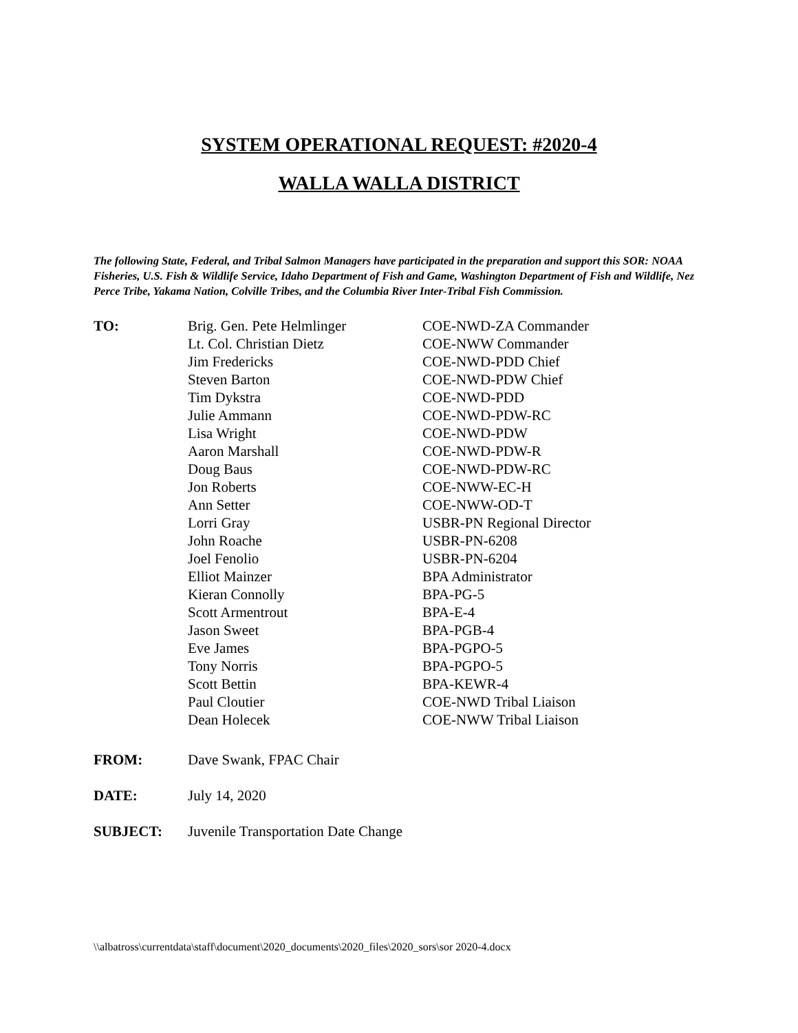SYSTEM OPERATIONAL REQUEST: #2020-4
WALLA WALLA DISTRICT
The following State, Federal, and Tribal Salmon Managers have participated in the preparation and support this SOR: NOAA Fisheries, U.S. Fish & Wildlife Service, Idaho Department of Fish and Game, Washington Department of Fish and Wildlife, Nez Perce Tribe, Yakama Nation, Colville Tribes, and the Columbia River Inter-Tribal Fish Commission.
| TO: | Brig. Gen. Pete Helmlinger | COE-NWD-ZA Commander |
| | Lt. Col. Christian Dietz | COE-NWW Commander |
| | Jim Fredericks | COE-NWD-PDD Chief |
| | Steven Barton | COE-NWD-PDW Chief |
| | Tim Dykstra | COE-NWD-PDD |
| | Julie Ammann | COE-NWD-PDW-RC |
| | Lisa Wright | COE-NWD-PDW |
| | Aaron Marshall | COE-NWD-PDW-R |
| | Doug Baus | COE-NWD-PDW-RC |
| | Jon Roberts | COE-NWW-EC-H |
| | Ann Setter | COE-NWW-OD-T |
| | Lorri Gray | USBR-PN Regional Director |
| | John Roache | USBR-PN-6208 |
| | Joel Fenolio | USBR-PN-6204 |
| | Elliot Mainzer | BPA Administrator |
| | Kieran Connolly | BPA-PG-5 |
| | Scott Armentrout | BPA-E-4 |
| | Jason Sweet | BPA-PGB-4 |
| | Eve James | BPA-PGPO-5 |
| | Tony Norris | BPA-PGPO-5 |
| | Scott Bettin | BPA-KEWR-4 |
| | Paul Cloutier | COE-NWD Tribal Liaison |
| | Dean Holecek | COE-NWW Tribal Liaison |
| FROM: | Dave Swank, FPAC Chair |
| DATE: | July 14, 2020 |
| SUBJECT: | Juvenile Transportation Date Change |
\\albatross\currentdata\staff\document\2020_documents\2020_files\2020_sors\sor 2020-4.docx